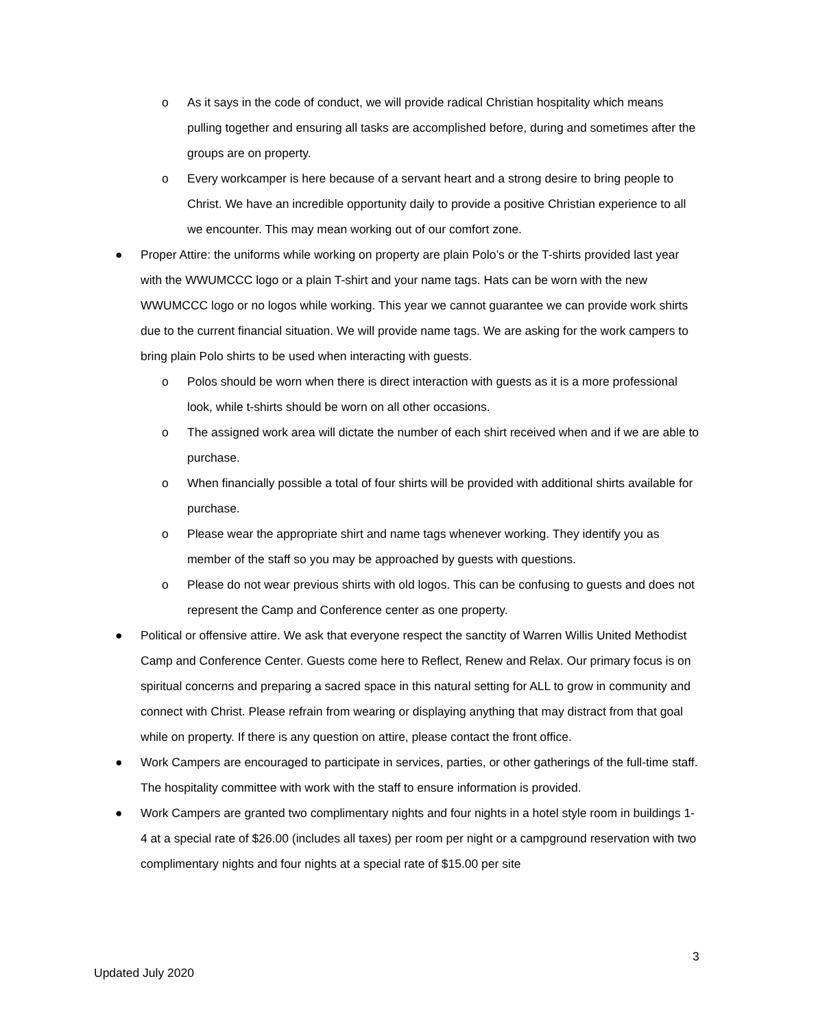o As it says in the code of conduct, we will provide radical Christian hospitality which means pulling together and ensuring all tasks are accomplished before, during and sometimes after the groups are on property.
o Every workcamper is here because of a servant heart and a strong desire to bring people to Christ. We have an incredible opportunity daily to provide a positive Christian experience to all we encounter. This may mean working out of our comfort zone.
● Proper Attire: the uniforms while working on property are plain Polo’s or the T-shirts provided last year with the WWUMCCC logo or a plain T-shirt and your name tags. Hats can be worn with the new WWUMCCC logo or no logos while working. This year we cannot guarantee we can provide work shirts due to the current financial situation. We will provide name tags. We are asking for the work campers to bring plain Polo shirts to be used when interacting with guests.
o Polos should be worn when there is direct interaction with guests as it is a more professional look, while t-shirts should be worn on all other occasions.
o The assigned work area will dictate the number of each shirt received when and if we are able to purchase.
o When financially possible a total of four shirts will be provided with additional shirts available for purchase.
o Please wear the appropriate shirt and name tags whenever working. They identify you as member of the staff so you may be approached by guests with questions.
o Please do not wear previous shirts with old logos. This can be confusing to guests and does not represent the Camp and Conference center as one property.
● Political or offensive attire. We ask that everyone respect the sanctity of Warren Willis United Methodist Camp and Conference Center. Guests come here to Reflect, Renew and Relax. Our primary focus is on spiritual concerns and preparing a sacred space in this natural setting for ALL to grow in community and connect with Christ. Please refrain from wearing or displaying anything that may distract from that goal while on property. If there is any question on attire, please contact the front office.
● Work Campers are encouraged to participate in services, parties, or other gatherings of the full-time staff. The hospitality committee with work with the staff to ensure information is provided.
● Work Campers are granted two complimentary nights and four nights in a hotel style room in buildings 1-4 at a special rate of $26.00 (includes all taxes) per room per night or a campground reservation with two complimentary nights and four nights at a special rate of $15.00 per site
3
Updated July 2020